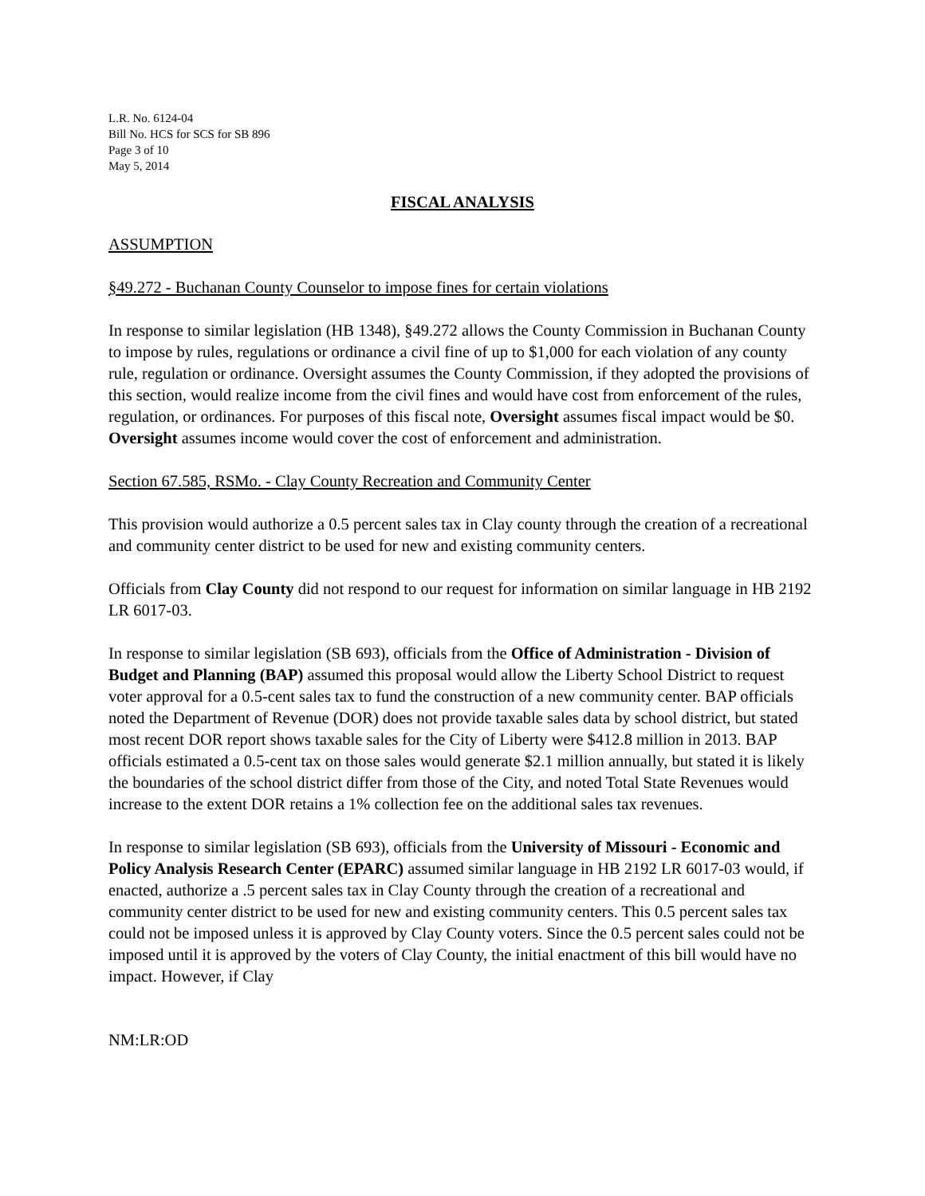L.R. No. 6124-04
Bill No. HCS for SCS for SB 896
Page 3 of 10
May 5, 2014
FISCAL ANALYSIS
ASSUMPTION
§49.272 - Buchanan County Counselor to impose fines for certain violations
In response to similar legislation (HB 1348), §49.272 allows the County Commission in Buchanan County to impose by rules, regulations or ordinance a civil fine of up to $1,000 for each violation of any county rule, regulation or ordinance. Oversight assumes the County Commission, if they adopted the provisions of this section, would realize income from the civil fines and would have cost from enforcement of the rules, regulation, or ordinances. For purposes of this fiscal note, Oversight assumes fiscal impact would be $0. Oversight assumes income would cover the cost of enforcement and administration.
Section 67.585, RSMo. - Clay County Recreation and Community Center
This provision would authorize a 0.5 percent sales tax in Clay county through the creation of a recreational and community center district to be used for new and existing community centers.
Officials from Clay County did not respond to our request for information on similar language in HB 2192 LR 6017-03.
In response to similar legislation (SB 693), officials from the Office of Administration - Division of Budget and Planning (BAP) assumed this proposal would allow the Liberty School District to request voter approval for a 0.5-cent sales tax to fund the construction of a new community center. BAP officials noted the Department of Revenue (DOR) does not provide taxable sales data by school district, but stated most recent DOR report shows taxable sales for the City of Liberty were $412.8 million in 2013. BAP officials estimated a 0.5-cent tax on those sales would generate $2.1 million annually, but stated it is likely the boundaries of the school district differ from those of the City, and noted Total State Revenues would increase to the extent DOR retains a 1% collection fee on the additional sales tax revenues.
In response to similar legislation (SB 693), officials from the University of Missouri - Economic and Policy Analysis Research Center (EPARC) assumed similar language in HB 2192 LR 6017-03 would, if enacted, authorize a .5 percent sales tax in Clay County through the creation of a recreational and community center district to be used for new and existing community centers. This 0.5 percent sales tax could not be imposed unless it is approved by Clay County voters. Since the 0.5 percent sales could not be imposed until it is approved by the voters of Clay County, the initial enactment of this bill would have no impact. However, if Clay
NM:LR:OD